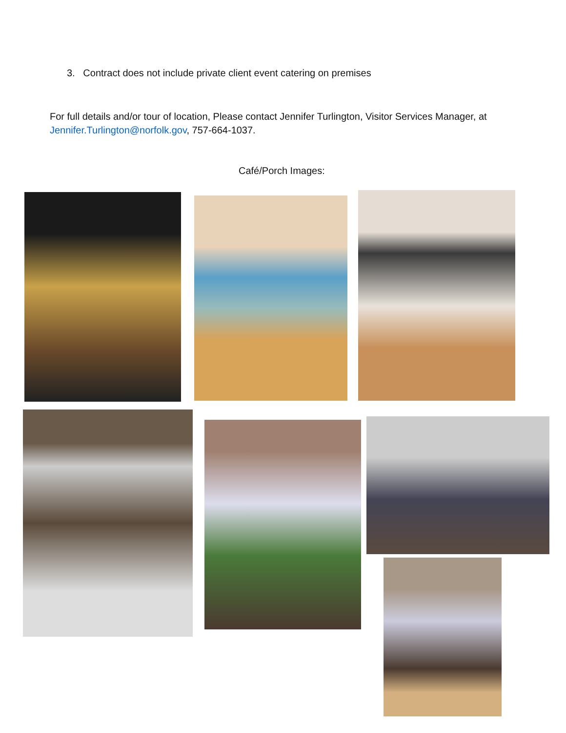3. Contract does not include private client event catering on premises
For full details and/or tour of location, Please contact Jennifer Turlington, Visitor Services Manager, at Jennifer.Turlington@norfolk.gov, 757-664-1037.
Café/Porch Images: